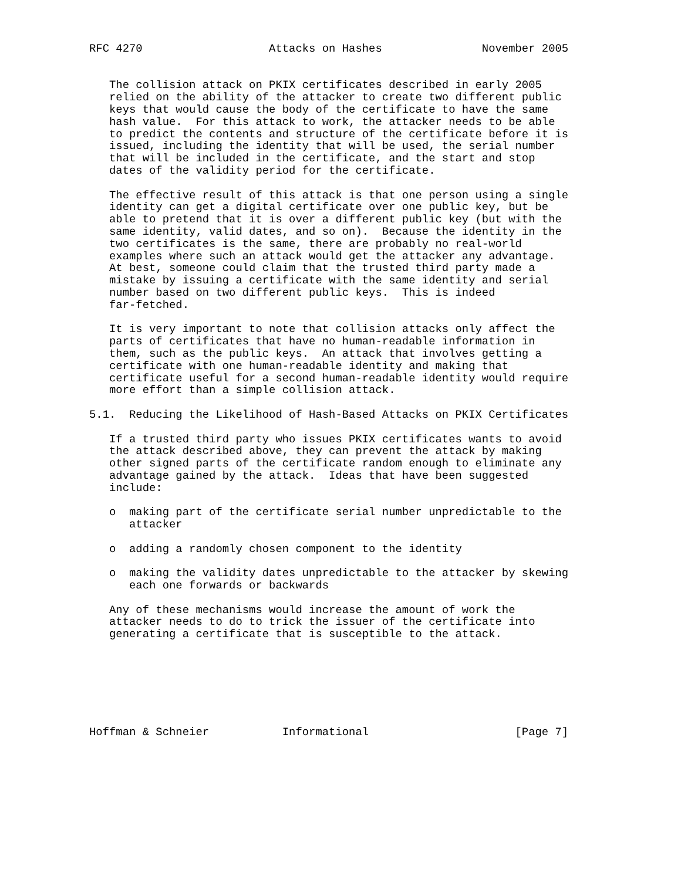RFC 4270                   Attacks on Hashes               November 2005


   The collision attack on PKIX certificates described in early 2005
   relied on the ability of the attacker to create two different public
   keys that would cause the body of the certificate to have the same
   hash value.  For this attack to work, the attacker needs to be able
   to predict the contents and structure of the certificate before it is
   issued, including the identity that will be used, the serial number
   that will be included in the certificate, and the start and stop
   dates of the validity period for the certificate.

   The effective result of this attack is that one person using a single
   identity can get a digital certificate over one public key, but be
   able to pretend that it is over a different public key (but with the
   same identity, valid dates, and so on).  Because the identity in the
   two certificates is the same, there are probably no real-world
   examples where such an attack would get the attacker any advantage.
   At best, someone could claim that the trusted third party made a
   mistake by issuing a certificate with the same identity and serial
   number based on two different public keys.  This is indeed
   far-fetched.

   It is very important to note that collision attacks only affect the
   parts of certificates that have no human-readable information in
   them, such as the public keys.  An attack that involves getting a
   certificate with one human-readable identity and making that
   certificate useful for a second human-readable identity would require
   more effort than a simple collision attack.

5.1.  Reducing the Likelihood of Hash-Based Attacks on PKIX Certificates

   If a trusted third party who issues PKIX certificates wants to avoid
   the attack described above, they can prevent the attack by making
   other signed parts of the certificate random enough to eliminate any
   advantage gained by the attack.  Ideas that have been suggested
   include:

   o  making part of the certificate serial number unpredictable to the
      attacker

   o  adding a randomly chosen component to the identity

   o  making the validity dates unpredictable to the attacker by skewing
      each one forwards or backwards

   Any of these mechanisms would increase the amount of work the
   attacker needs to do to trick the issuer of the certificate into
   generating a certificate that is susceptible to the attack.







Hoffman & Schneier           Informational                      [Page 7]